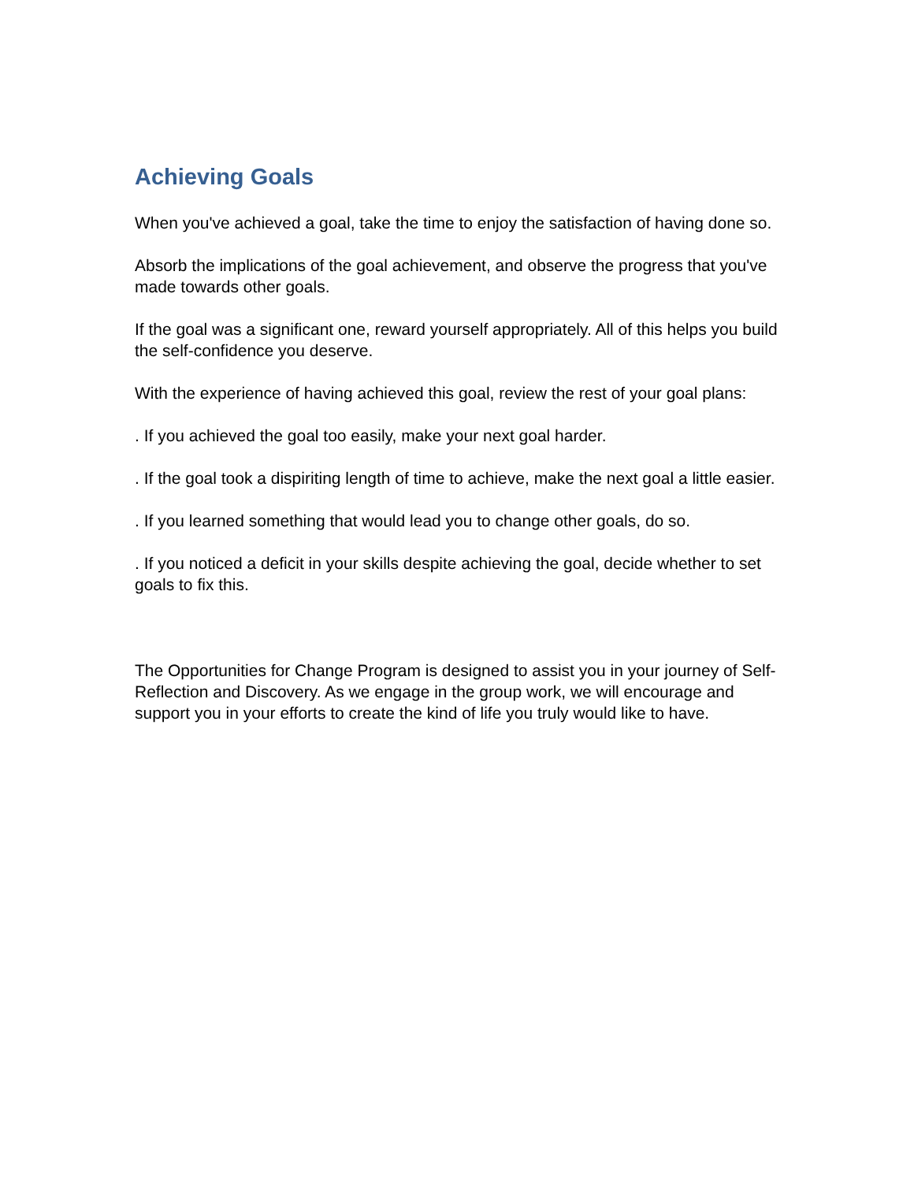Achieving Goals
When you've achieved a goal, take the time to enjoy the satisfaction of having done so.
Absorb the implications of the goal achievement, and observe the progress that you've made towards other goals.
If the goal was a significant one, reward yourself appropriately. All of this helps you build the self-confidence you deserve.
With the experience of having achieved this goal, review the rest of your goal plans:
. If you achieved the goal too easily, make your next goal harder.
. If the goal took a dispiriting length of time to achieve, make the next goal a little easier.
. If you learned something that would lead you to change other goals, do so.
. If you noticed a deficit in your skills despite achieving the goal, decide whether to set goals to fix this.
The Opportunities for Change Program is designed to assist you in your journey of Self-Reflection and Discovery. As we engage in the group work, we will encourage and support you in your efforts to create the kind of life you truly would like to have.